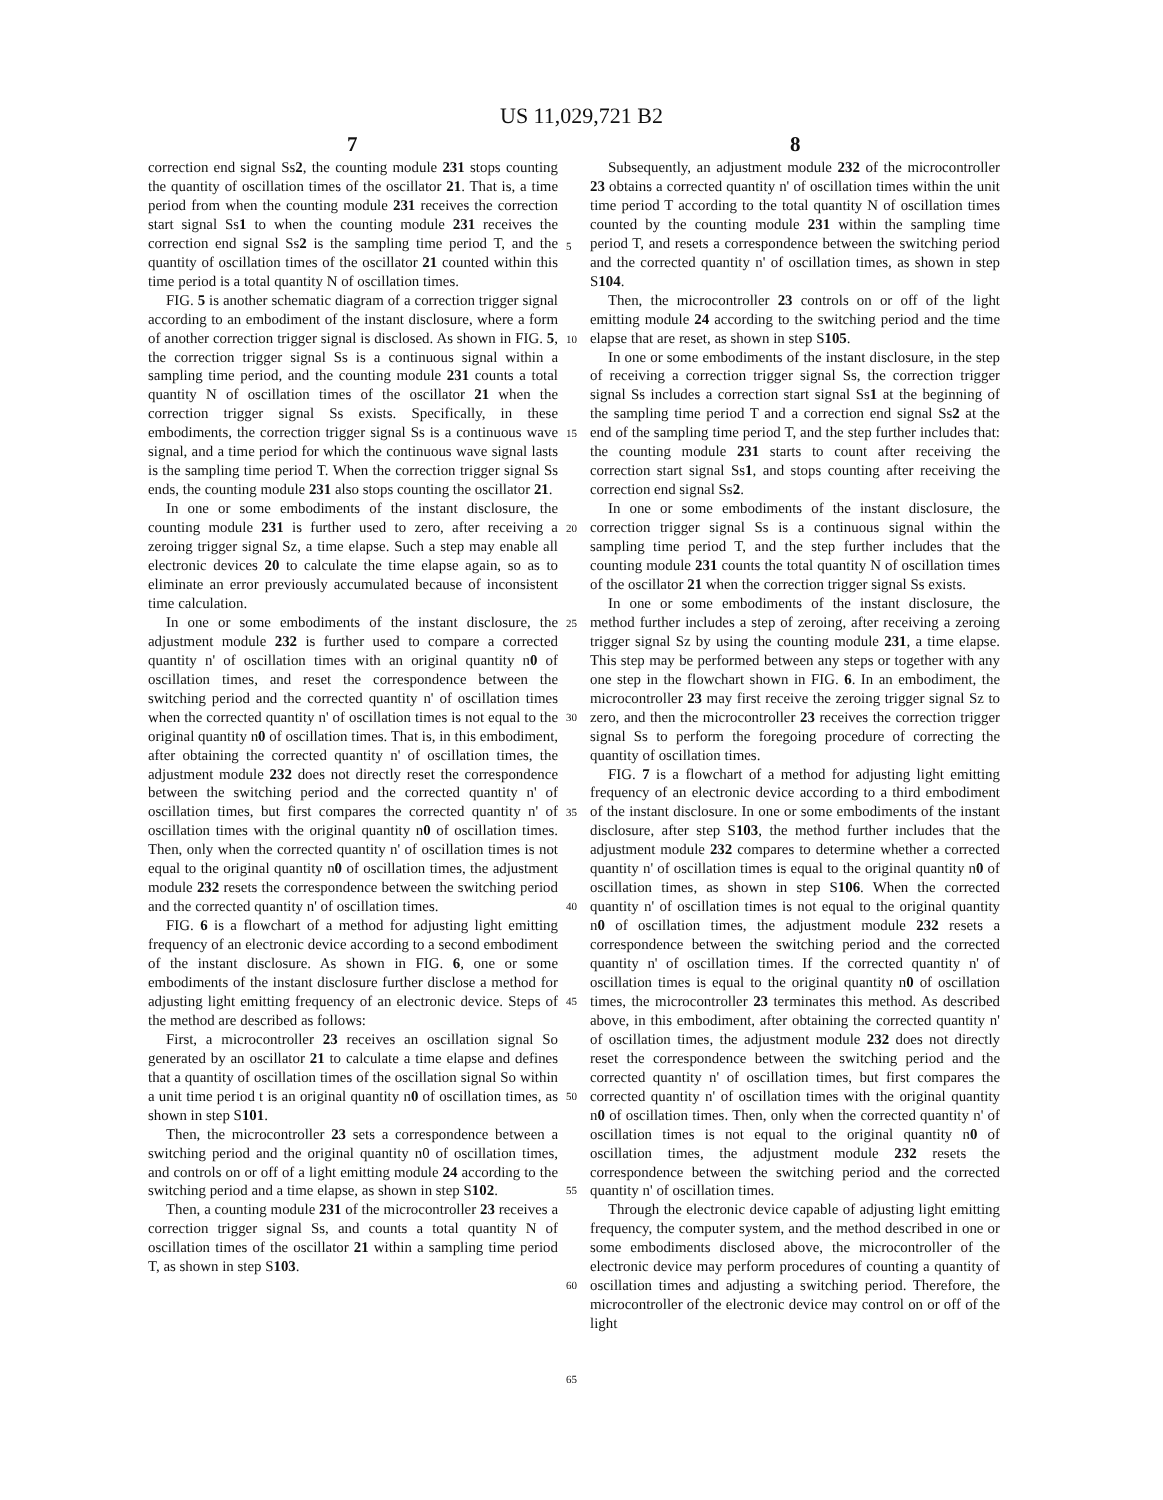US 11,029,721 B2
7 8
correction end signal Ss2, the counting module 231 stops counting the quantity of oscillation times of the oscillator 21. That is, a time period from when the counting module 231 receives the correction start signal Ss1 to when the counting module 231 receives the correction end signal Ss2 is the sampling time period T, and the quantity of oscillation times of the oscillator 21 counted within this time period is a total quantity N of oscillation times.
FIG. 5 is another schematic diagram of a correction trigger signal according to an embodiment of the instant disclosure, where a form of another correction trigger signal is disclosed. As shown in FIG. 5, the correction trigger signal Ss is a continuous signal within a sampling time period, and the counting module 231 counts a total quantity N of oscillation times of the oscillator 21 when the correction trigger signal Ss exists. Specifically, in these embodiments, the correction trigger signal Ss is a continuous wave signal, and a time period for which the continuous wave signal lasts is the sampling time period T. When the correction trigger signal Ss ends, the counting module 231 also stops counting the oscillator 21.
In one or some embodiments of the instant disclosure, the counting module 231 is further used to zero, after receiving a zeroing trigger signal Sz, a time elapse. Such a step may enable all electronic devices 20 to calculate the time elapse again, so as to eliminate an error previously accumulated because of inconsistent time calculation.
In one or some embodiments of the instant disclosure, the adjustment module 232 is further used to compare a corrected quantity n' of oscillation times with an original quantity n0 of oscillation times, and reset the correspondence between the switching period and the corrected quantity n' of oscillation times when the corrected quantity n' of oscillation times is not equal to the original quantity n0 of oscillation times. That is, in this embodiment, after obtaining the corrected quantity n' of oscillation times, the adjustment module 232 does not directly reset the correspondence between the switching period and the corrected quantity n' of oscillation times, but first compares the corrected quantity n' of oscillation times with the original quantity n0 of oscillation times. Then, only when the corrected quantity n' of oscillation times is not equal to the original quantity n0 of oscillation times, the adjustment module 232 resets the correspondence between the switching period and the corrected quantity n' of oscillation times.
FIG. 6 is a flowchart of a method for adjusting light emitting frequency of an electronic device according to a second embodiment of the instant disclosure. As shown in FIG. 6, one or some embodiments of the instant disclosure further disclose a method for adjusting light emitting frequency of an electronic device. Steps of the method are described as follows:
First, a microcontroller 23 receives an oscillation signal So generated by an oscillator 21 to calculate a time elapse and defines that a quantity of oscillation times of the oscillation signal So within a unit time period t is an original quantity n0 of oscillation times, as shown in step S101.
Then, the microcontroller 23 sets a correspondence between a switching period and the original quantity n0 of oscillation times, and controls on or off of a light emitting module 24 according to the switching period and a time elapse, as shown in step S102.
Then, a counting module 231 of the microcontroller 23 receives a correction trigger signal Ss, and counts a total quantity N of oscillation times of the oscillator 21 within a sampling time period T, as shown in step S103.
Subsequently, an adjustment module 232 of the microcontroller 23 obtains a corrected quantity n' of oscillation times within the unit time period T according to the total quantity N of oscillation times counted by the counting module 231 within the sampling time period T, and resets a correspondence between the switching period and the corrected quantity n' of oscillation times, as shown in step S104.
Then, the microcontroller 23 controls on or off of the light emitting module 24 according to the switching period and the time elapse that are reset, as shown in step S105.
In one or some embodiments of the instant disclosure, in the step of receiving a correction trigger signal Ss, the correction trigger signal Ss includes a correction start signal Ss1 at the beginning of the sampling time period T and a correction end signal Ss2 at the end of the sampling time period T, and the step further includes that: the counting module 231 starts to count after receiving the correction start signal Ss1, and stops counting after receiving the correction end signal Ss2.
In one or some embodiments of the instant disclosure, the correction trigger signal Ss is a continuous signal within the sampling time period T, and the step further includes that the counting module 231 counts the total quantity N of oscillation times of the oscillator 21 when the correction trigger signal Ss exists.
In one or some embodiments of the instant disclosure, the method further includes a step of zeroing, after receiving a zeroing trigger signal Sz by using the counting module 231, a time elapse. This step may be performed between any steps or together with any one step in the flowchart shown in FIG. 6. In an embodiment, the microcontroller 23 may first receive the zeroing trigger signal Sz to zero, and then the microcontroller 23 receives the correction trigger signal Ss to perform the foregoing procedure of correcting the quantity of oscillation times.
FIG. 7 is a flowchart of a method for adjusting light emitting frequency of an electronic device according to a third embodiment of the instant disclosure. In one or some embodiments of the instant disclosure, after step S103, the method further includes that the adjustment module 232 compares to determine whether a corrected quantity n' of oscillation times is equal to the original quantity n0 of oscillation times, as shown in step S106. When the corrected quantity n' of oscillation times is not equal to the original quantity n0 of oscillation times, the adjustment module 232 resets a correspondence between the switching period and the corrected quantity n' of oscillation times. If the corrected quantity n' of oscillation times is equal to the original quantity n0 of oscillation times, the microcontroller 23 terminates this method. As described above, in this embodiment, after obtaining the corrected quantity n' of oscillation times, the adjustment module 232 does not directly reset the correspondence between the switching period and the corrected quantity n' of oscillation times, but first compares the corrected quantity n' of oscillation times with the original quantity n0 of oscillation times. Then, only when the corrected quantity n' of oscillation times is not equal to the original quantity n0 of oscillation times, the adjustment module 232 resets the correspondence between the switching period and the corrected quantity n' of oscillation times.
Through the electronic device capable of adjusting light emitting frequency, the computer system, and the method described in one or some embodiments disclosed above, the microcontroller of the electronic device may perform procedures of counting a quantity of oscillation times and adjusting a switching period. Therefore, the microcontroller of the electronic device may control on or off of the light
5
10
15
20
25
30
35
40
45
50
55
60
65